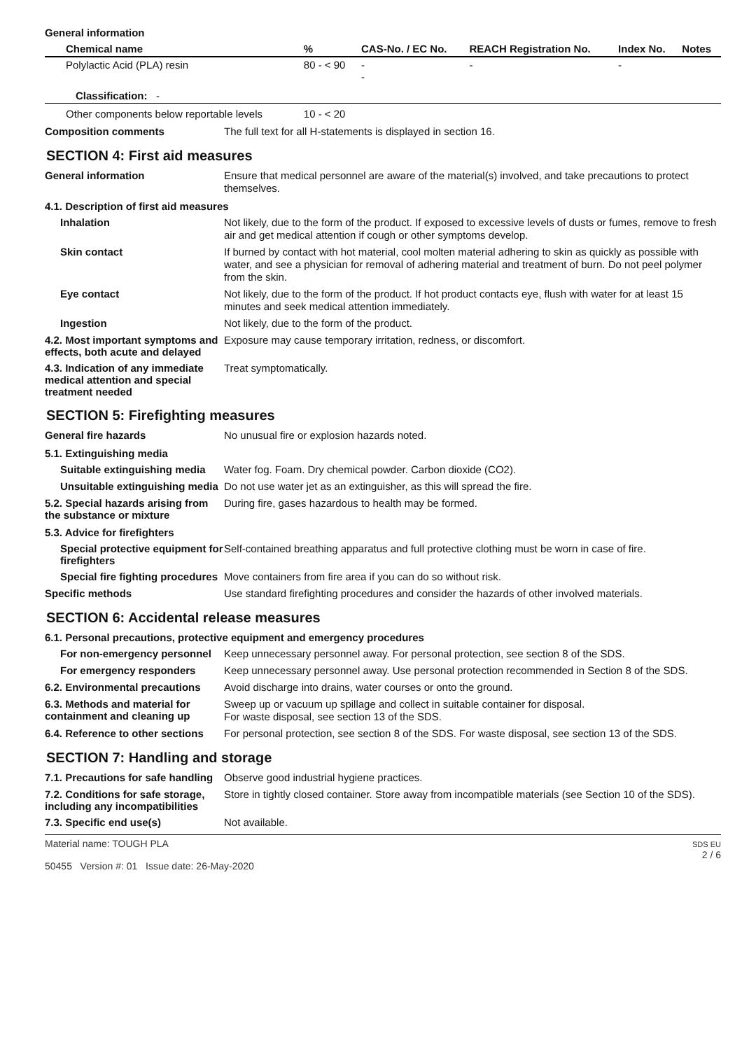General information
| Chemical name | % | CAS-No. / EC No. | REACH Registration No. | Index No. | Notes |
| --- | --- | --- | --- | --- | --- |
| Polylactic Acid (PLA) resin | 80 - < 90 | - - | - | - | |
| Classification: - | | | | | |
| Other components below reportable levels | 10 - < 20 | | | | |
Composition comments
The full text for all H-statements is displayed in section 16.
SECTION 4: First aid measures
General information
Ensure that medical personnel are aware of the material(s) involved, and take precautions to protect themselves.
4.1. Description of first aid measures
Inhalation
Not likely, due to the form of the product. If exposed to excessive levels of dusts or fumes, remove to fresh air and get medical attention if cough or other symptoms develop.
Skin contact
If burned by contact with hot material, cool molten material adhering to skin as quickly as possible with water, and see a physician for removal of adhering material and treatment of burn. Do not peel polymer from the skin.
Eye contact
Not likely, due to the form of the product. If hot product contacts eye, flush with water for at least 15 minutes and seek medical attention immediately.
Ingestion
Not likely, due to the form of the product.
4.2. Most important symptoms and effects, both acute and delayed
Exposure may cause temporary irritation, redness, or discomfort.
4.3. Indication of any immediate medical attention and special treatment needed
Treat symptomatically.
SECTION 5: Firefighting measures
General fire hazards
No unusual fire or explosion hazards noted.
5.1. Extinguishing media
Suitable extinguishing media
Water fog. Foam. Dry chemical powder. Carbon dioxide (CO2).
Unsuitable extinguishing media
Do not use water jet as an extinguisher, as this will spread the fire.
5.2. Special hazards arising from the substance or mixture
During fire, gases hazardous to health may be formed.
5.3. Advice for firefighters
Special protective equipment for firefighters
Self-contained breathing apparatus and full protective clothing must be worn in case of fire.
Special fire fighting procedures
Move containers from fire area if you can do so without risk.
Specific methods
Use standard firefighting procedures and consider the hazards of other involved materials.
SECTION 6: Accidental release measures
6.1. Personal precautions, protective equipment and emergency procedures
For non-emergency personnel
Keep unnecessary personnel away. For personal protection, see section 8 of the SDS.
For emergency responders
Keep unnecessary personnel away. Use personal protection recommended in Section 8 of the SDS.
6.2. Environmental precautions
Avoid discharge into drains, water courses or onto the ground.
6.3. Methods and material for containment and cleaning up
Sweep up or vacuum up spillage and collect in suitable container for disposal.
For waste disposal, see section 13 of the SDS.
6.4. Reference to other sections
For personal protection, see section 8 of the SDS. For waste disposal, see section 13 of the SDS.
SECTION 7: Handling and storage
7.1. Precautions for safe handling
Observe good industrial hygiene practices.
7.2. Conditions for safe storage, including any incompatibilities
Store in tightly closed container. Store away from incompatible materials (see Section 10 of the SDS).
7.3. Specific end use(s)
Not available.
Material name: TOUGH PLA
50455 Version #: 01 Issue date: 26-May-2020
SDS EU
2 / 6